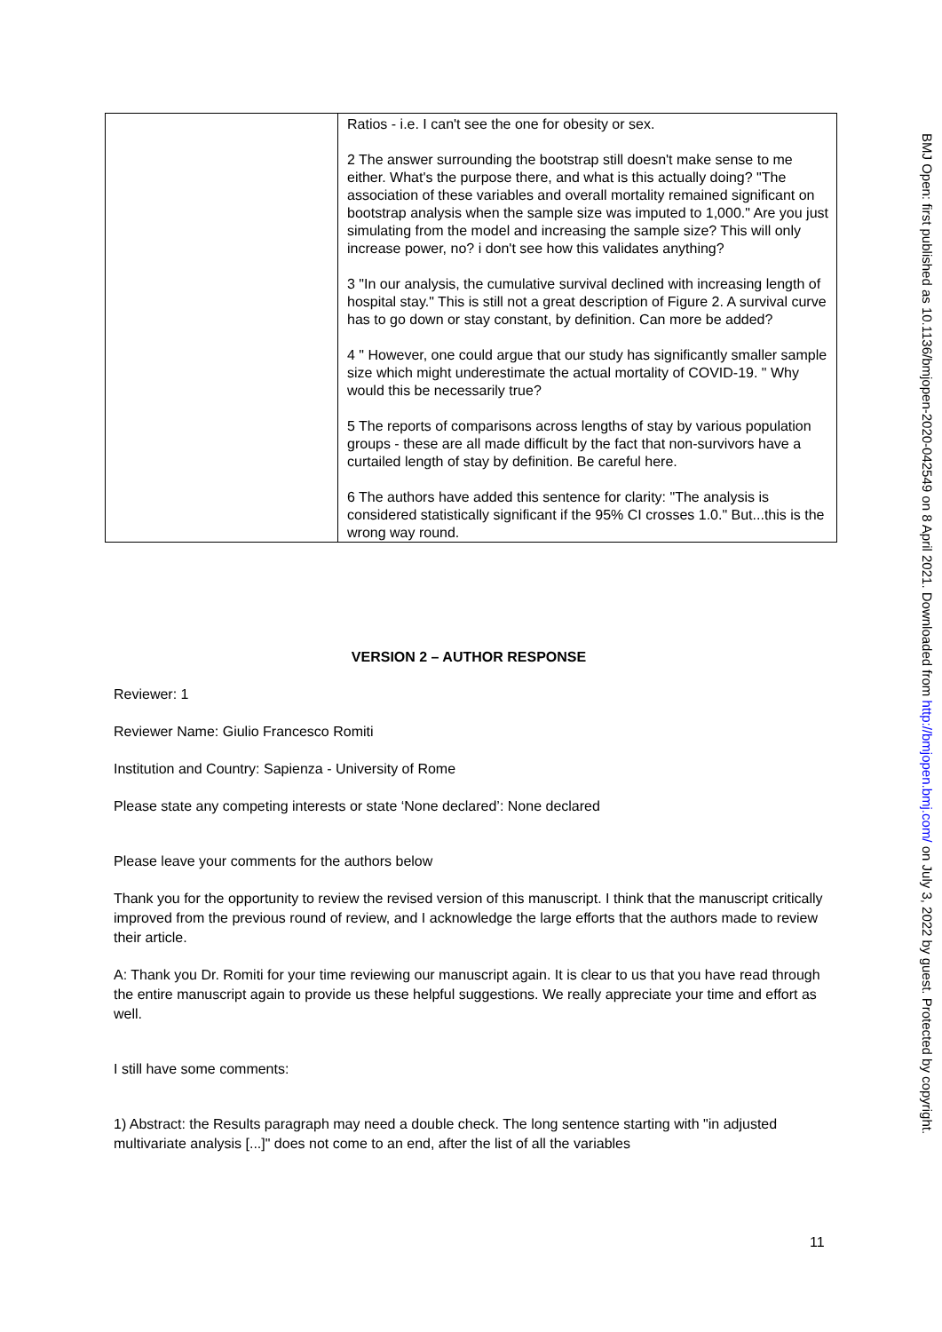| | Ratios - i.e. I can't see the one for obesity or sex. 2 The answer surrounding the bootstrap still doesn't make sense to me either. What's the purpose there, and what is this actually doing? "The association of these variables and overall mortality remained significant on bootstrap analysis when the sample size was imputed to 1,000." Are you just simulating from the model and increasing the sample size? This will only increase power, no? i don't see how this validates anything? 3 "In our analysis, the cumulative survival declined with increasing length of hospital stay." This is still not a great description of Figure 2. A survival curve has to go down or stay constant, by definition. Can more be added? 4 " However, one could argue that our study has significantly smaller sample size which might underestimate the actual mortality of COVID-19. " Why would this be necessarily true? 5 The reports of comparisons across lengths of stay by various population groups - these are all made difficult by the fact that non-survivors have a curtailed length of stay by definition. Be careful here. 6 The authors have added this sentence for clarity: "The analysis is considered statistically significant if the 95% CI crosses 1.0." But...this is the wrong way round. |
VERSION 2 – AUTHOR RESPONSE
Reviewer: 1
Reviewer Name: Giulio Francesco Romiti
Institution and Country: Sapienza - University of Rome
Please state any competing interests or state ‘None declared’: None declared
Please leave your comments for the authors below
Thank you for the opportunity to review the revised version of this manuscript. I think that the manuscript critically improved from the previous round of review, and I acknowledge the large efforts that the authors made to review their article.
A: Thank you Dr. Romiti for your time reviewing our manuscript again. It is clear to us that you have read through the entire manuscript again to provide us these helpful suggestions. We really appreciate your time and effort as well.
I still have some comments:
1) Abstract: the Results paragraph may need a double check. The long sentence starting with "in adjusted multivariate analysis [...]" does not come to an end, after the list of all the variables
11
BMJ Open: first published as 10.1136/bmjopen-2020-042549 on 8 April 2021. Downloaded from http://bmjopen.bmj.com/ on July 3, 2022 by guest. Protected by copyright.